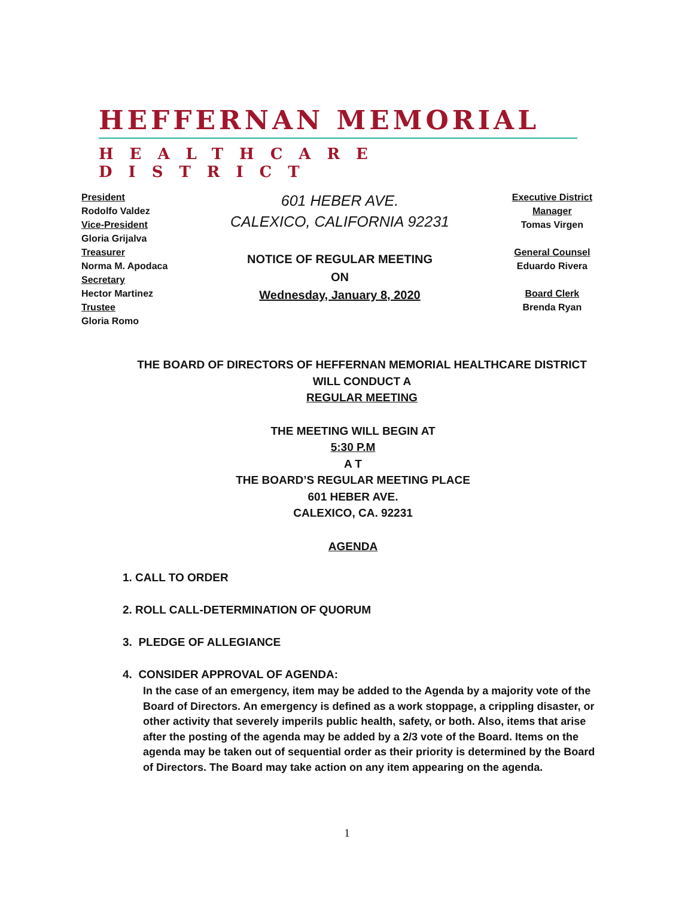HEFFERNAN MEMORIAL
HEALTHCARE DISTRICT
President
Rodolfo Valdez
Vice-President
Gloria Grijalva
Treasurer
Norma M. Apodaca
Secretary
Hector Martinez
Trustee
Gloria Romo
601 HEBER AVE.
CALEXICO, CALIFORNIA 92231
NOTICE OF REGULAR MEETING
ON
Wednesday, January 8, 2020
Executive District
Manager
Tomas Virgen
General Counsel
Eduardo Rivera
Board Clerk
Brenda Ryan
THE BOARD OF DIRECTORS OF HEFFERNAN MEMORIAL HEALTHCARE DISTRICT
WILL CONDUCT A
REGULAR MEETING
THE MEETING WILL BEGIN AT
5:30 P.M
A T
THE BOARD’S REGULAR MEETING PLACE
601 HEBER AVE.
CALEXICO, CA. 92231
AGENDA
1. CALL TO ORDER
2. ROLL CALL-DETERMINATION OF QUORUM
3. PLEDGE OF ALLEGIANCE
4. CONSIDER APPROVAL OF AGENDA:
In the case of an emergency, item may be added to the Agenda by a majority vote of the Board of Directors. An emergency is defined as a work stoppage, a crippling disaster, or other activity that severely imperils public health, safety, or both. Also, items that arise after the posting of the agenda may be added by a 2/3 vote of the Board. Items on the agenda may be taken out of sequential order as their priority is determined by the Board of Directors. The Board may take action on any item appearing on the agenda.
1